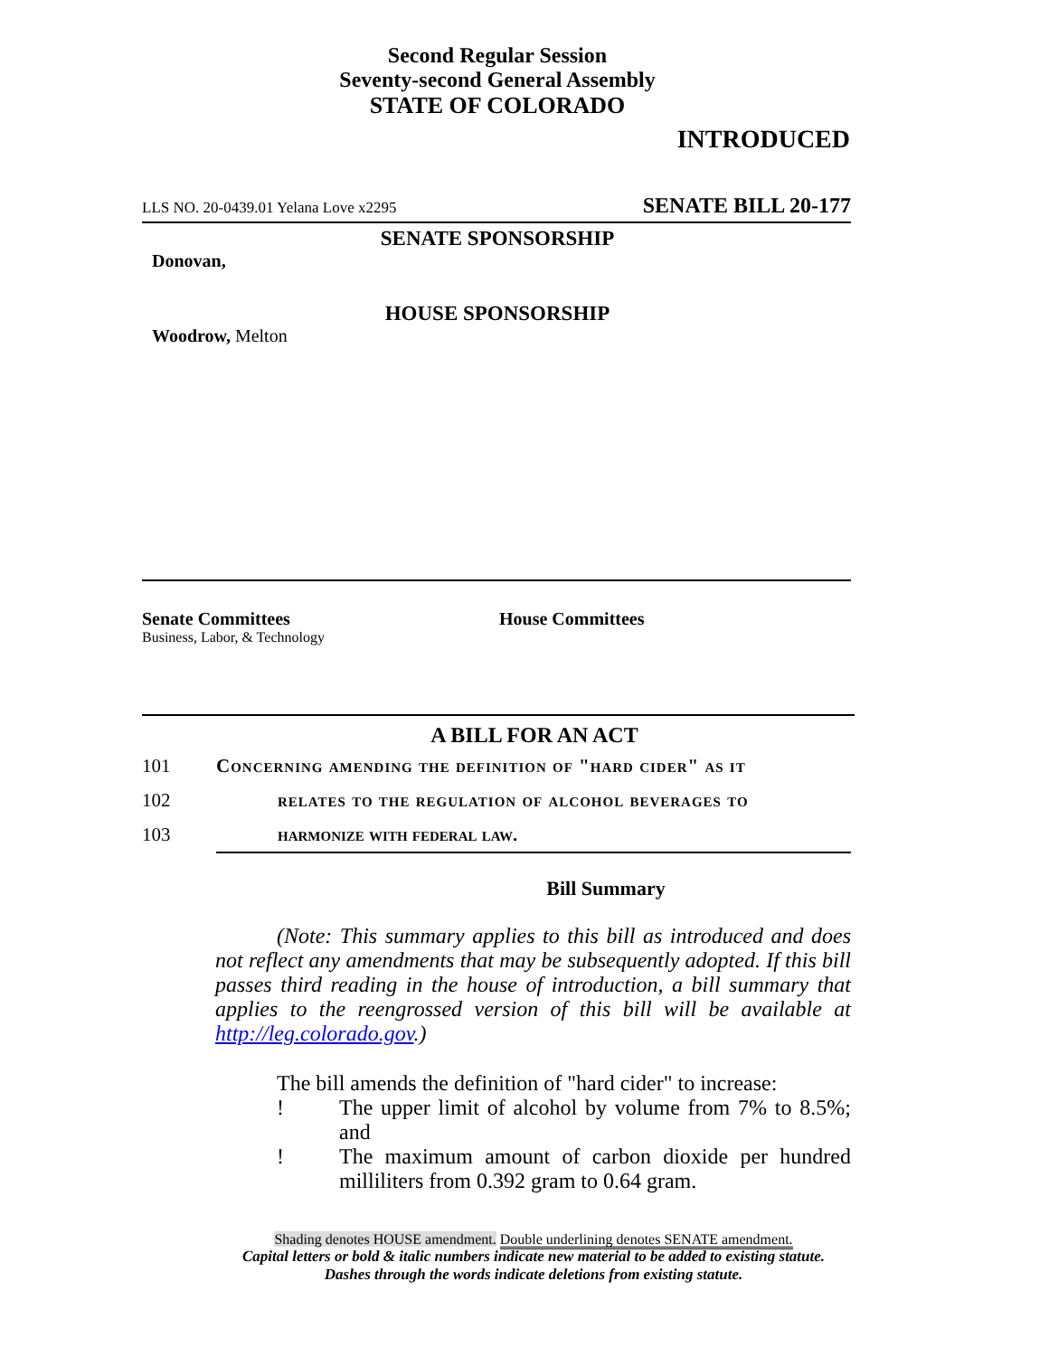Second Regular Session
Seventy-second General Assembly
STATE OF COLORADO
INTRODUCED
LLS NO. 20-0439.01 Yelana Love x2295 SENATE BILL 20-177
SENATE SPONSORSHIP
Donovan,
HOUSE SPONSORSHIP
Woodrow, Melton
Senate Committees
Business, Labor, & Technology
House Committees
A BILL FOR AN ACT
101 Concerning amending the definition of "hard cider" as it
102 relates to the regulation of alcohol beverages to
103 harmonize with federal law.
Bill Summary
(Note: This summary applies to this bill as introduced and does not reflect any amendments that may be subsequently adopted. If this bill passes third reading in the house of introduction, a bill summary that applies to the reengrossed version of this bill will be available at http://leg.colorado.gov.)
The bill amends the definition of "hard cider" to increase:
! The upper limit of alcohol by volume from 7% to 8.5%; and
! The maximum amount of carbon dioxide per hundred milliliters from 0.392 gram to 0.64 gram.
Shading denotes HOUSE amendment. Double underlining denotes SENATE amendment.
Capital letters or bold & italic numbers indicate new material to be added to existing statute.
Dashes through the words indicate deletions from existing statute.